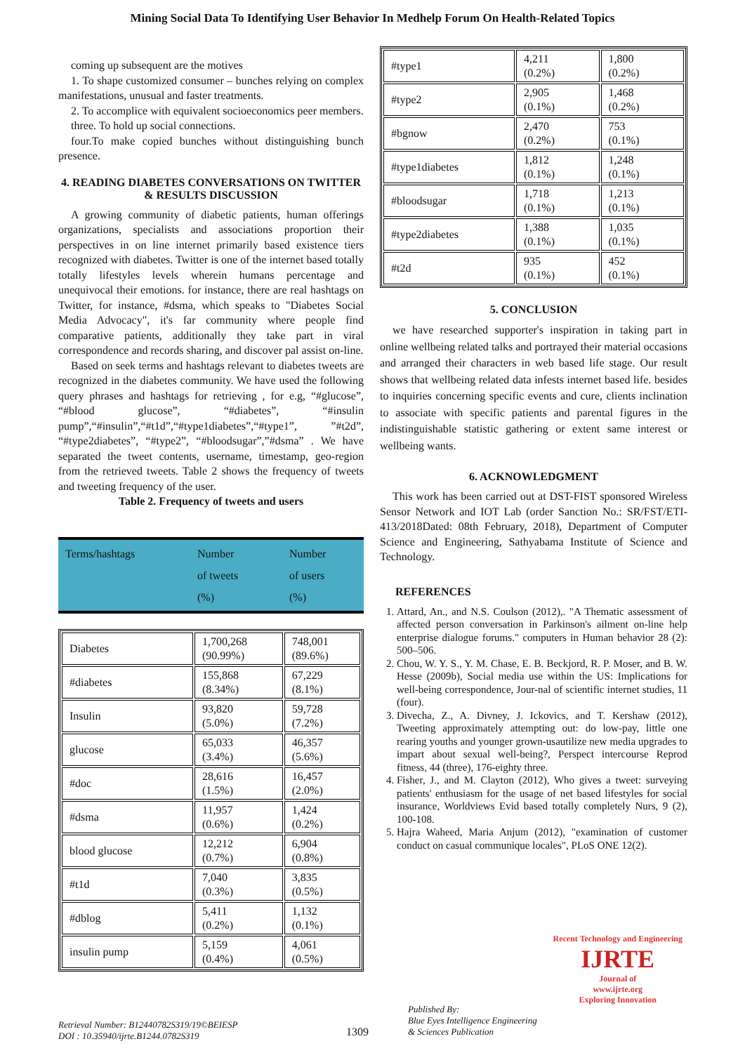Mining Social Data To Identifying User Behavior In Medhelp Forum On Health-Related Topics
coming up subsequent are the motives
1. To shape customized consumer – bunches relying on complex manifestations, unusual and faster treatments.
2. To accomplice with equivalent socioeconomics peer members.
three. To hold up social connections.
four.To make copied bunches without distinguishing bunch presence.
4. READING DIABETES CONVERSATIONS ON TWITTER & RESULTS DISCUSSION
A growing community of diabetic patients, human offerings organizations, specialists and associations proportion their perspectives in on line internet primarily based existence tiers recognized with diabetes. Twitter is one of the internet based totally totally lifestyles levels wherein humans percentage and unequivocal their emotions. for instance, there are real hashtags on Twitter, for instance, #dsma, which speaks to "Diabetes Social Media Advocacy", it's far community where people find comparative patients, additionally they take part in viral correspondence and records sharing, and discover pal assist on-line.
Based on seek terms and hashtags relevant to diabetes tweets are recognized in the diabetes community. We have used the following query phrases and hashtags for retrieving , for e.g, “#glucose”, “#blood glucose”, “#diabetes”, “#insulin pump”,“#insulin”,“#t1d”,“#type1diabetes”,“#type1”, ”#t2d”, “#type2diabetes”, “#type2”, “#bloodsugar”,”#dsma” . We have separated the tweet contents, username, timestamp, geo-region from the retrieved tweets. Table 2 shows the frequency of tweets and tweeting frequency of the user.
Table 2. Frequency of tweets and users
Terms/hashtags Number
of tweets
(%)
Number
of users
(%)
| Diabetes | 1,700,268 (90.99%) | 748,001 (89.6%) |
| #diabetes | 155,868 (8.34%) | 67,229 (8.1%) |
| Insulin | 93,820 (5.0%) | 59,728 (7.2%) |
| glucose | 65,033 (3.4%) | 46,357 (5.6%) |
| #doc | 28,616 (1.5%) | 16,457 (2.0%) |
| #dsma | 11,957 (0.6%) | 1,424 (0.2%) |
| blood glucose | 12,212 (0.7%) | 6,904 (0.8%) |
| #t1d | 7,040 (0.3%) | 3,835 (0.5%) |
| #dblog | 5,411 (0.2%) | 1,132 (0.1%) |
| insulin pump | 5,159 (0.4%) | 4,061 (0.5%) |
| #type1 | 4,211 (0.2%) | 1,800 (0.2%) |
| #type2 | 2,905 (0.1%) | 1,468 (0.2%) |
| #bgnow | 2,470 (0.2%) | 753 (0.1%) |
| #type1diabetes | 1,812 (0.1%) | 1,248 (0.1%) |
| #bloodsugar | 1,718 (0.1%) | 1,213 (0.1%) |
| #type2diabetes | 1,388 (0.1%) | 1,035 (0.1%) |
| #t2d | 935 (0.1%) | 452 (0.1%) |
5. CONCLUSION
we have researched supporter's inspiration in taking part in online wellbeing related talks and portrayed their material occasions and arranged their characters in web based life stage. Our result shows that wellbeing related data infests internet based life. besides to inquiries concerning specific events and cure, clients inclination to associate with specific patients and parental figures in the indistinguishable statistic gathering or extent same interest or wellbeing wants.
6. ACKNOWLEDGMENT
This work has been carried out at DST-FIST sponsored Wireless Sensor Network and IOT Lab (order Sanction No.: SR/FST/ETI-413/2018Dated: 08th February, 2018), Department of Computer Science and Engineering, Sathyabama Institute of Science and Technology.
REFERENCES
1. Attard, An., and N.S. Coulson (2012),. "A Thematic assessment of affected person conversation in Parkinson's ailment on-line help enterprise dialogue forums." computers in Human behavior 28 (2): 500–506.
2. Chou, W. Y. S., Y. M. Chase, E. B. Beckjord, R. P. Moser, and B. W. Hesse (2009b), Social media use within the US: Implications for well-being correspondence, Jour-nal of scientific internet studies, 11 (four).
3. Divecha, Z., A. Divney, J. Ickovics, and T. Kershaw (2012), Tweeting approximately attempting out: do low-pay, little one rearing youths and younger grown-usautilize new media upgrades to impart about sexual well-being?, Perspect intercourse Reprod fitness, 44 (three), 176-eighty three.
4. Fisher, J., and M. Clayton (2012), Who gives a tweet: surveying patients' enthusiasm for the usage of net based lifestyles for social insurance, Worldviews Evid based totally completely Nurs, 9 (2), 100-108.
5. Hajra Waheed, Maria Anjum (2012), "examination of customer conduct on casual communique locales", PLoS ONE 12(2).
Retrieval Number: B12440782S319/19©BEIESP
DOI : 10.35940/ijrte.B1244.0782S319
1309
Published By:
Blue Eyes Intelligence Engineering
& Sciences Publication
Recent Technology and Engineering
IJRTE
Journal of
www.ijrte.org
Exploring Innovation